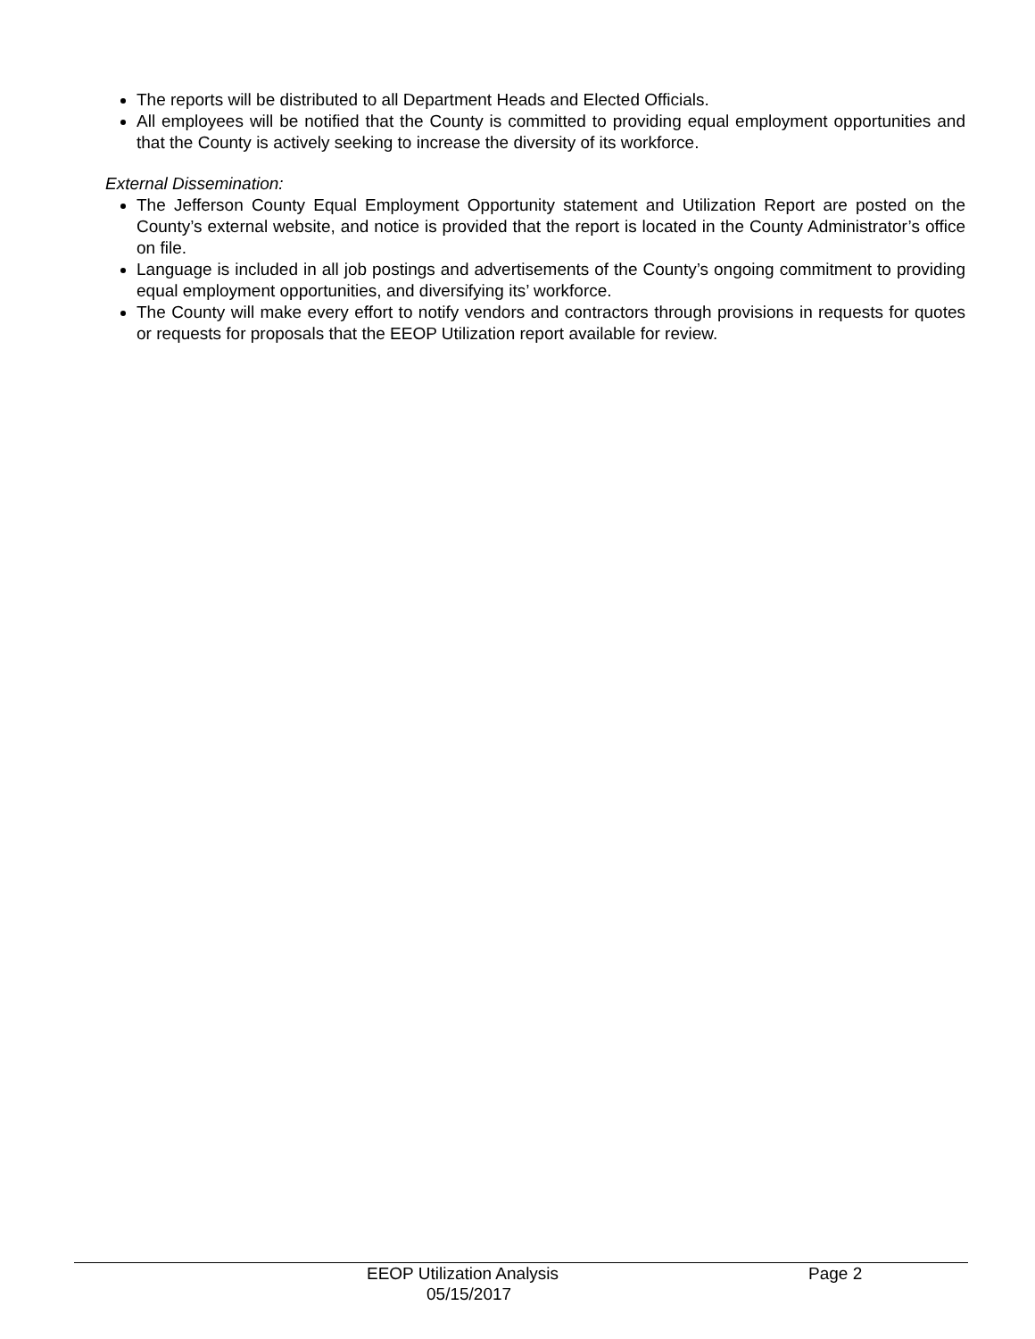The reports will be distributed to all Department Heads and Elected Officials.
All employees will be notified that the County is committed to providing equal employment opportunities and that the County is actively seeking to increase the diversity of its workforce.
External Dissemination:
The Jefferson County Equal Employment Opportunity statement and Utilization Report are posted on the County’s external website, and notice is provided that the report is located in the County Administrator’s office on file.
Language is included in all job postings and advertisements of the County’s ongoing commitment to providing equal employment opportunities, and diversifying its’ workforce.
The County will make every effort to notify vendors and contractors through provisions in requests for quotes or requests for proposals that the EEOP Utilization report available for review.
EEOP Utilization Analysis Page 2
05/15/2017